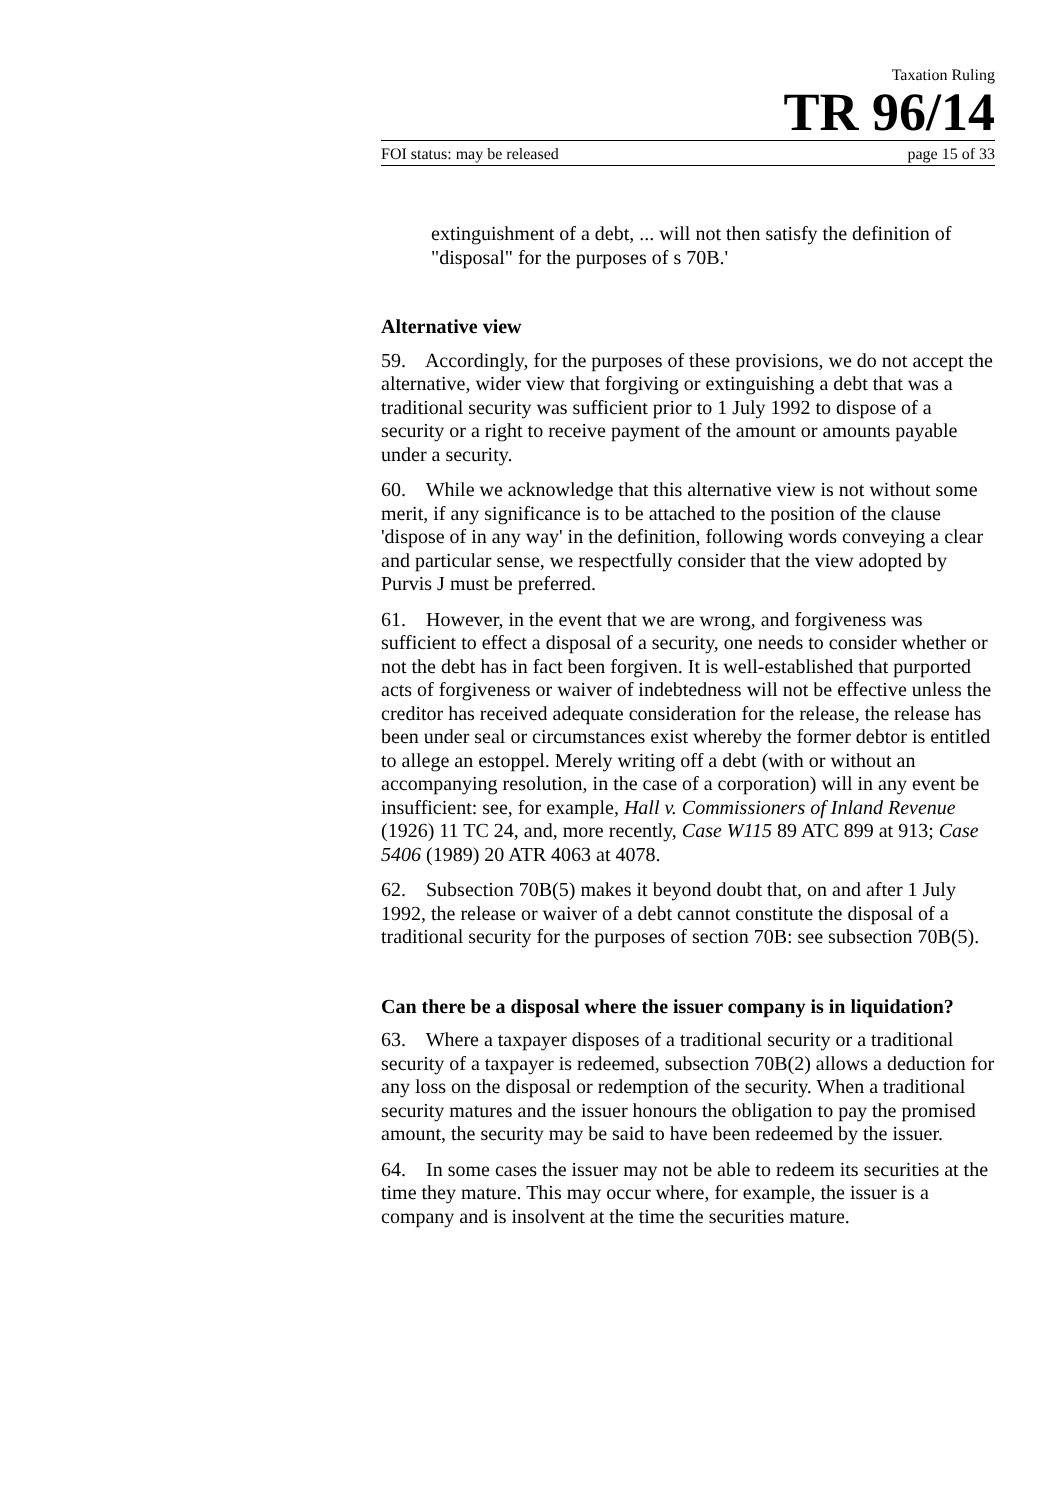Taxation Ruling
TR 96/14
FOI status: may be released page 15 of 33
extinguishment of a debt, ... will not then satisfy the definition of "disposal" for the purposes of s 70B.'
Alternative view
59. Accordingly, for the purposes of these provisions, we do not accept the alternative, wider view that forgiving or extinguishing a debt that was a traditional security was sufficient prior to 1 July 1992 to dispose of a security or a right to receive payment of the amount or amounts payable under a security.
60. While we acknowledge that this alternative view is not without some merit, if any significance is to be attached to the position of the clause 'dispose of in any way' in the definition, following words conveying a clear and particular sense, we respectfully consider that the view adopted by Purvis J must be preferred.
61. However, in the event that we are wrong, and forgiveness was sufficient to effect a disposal of a security, one needs to consider whether or not the debt has in fact been forgiven. It is well-established that purported acts of forgiveness or waiver of indebtedness will not be effective unless the creditor has received adequate consideration for the release, the release has been under seal or circumstances exist whereby the former debtor is entitled to allege an estoppel. Merely writing off a debt (with or without an accompanying resolution, in the case of a corporation) will in any event be insufficient: see, for example, Hall v. Commissioners of Inland Revenue (1926) 11 TC 24, and, more recently, Case W115 89 ATC 899 at 913; Case 5406 (1989) 20 ATR 4063 at 4078.
62. Subsection 70B(5) makes it beyond doubt that, on and after 1 July 1992, the release or waiver of a debt cannot constitute the disposal of a traditional security for the purposes of section 70B: see subsection 70B(5).
Can there be a disposal where the issuer company is in liquidation?
63. Where a taxpayer disposes of a traditional security or a traditional security of a taxpayer is redeemed, subsection 70B(2) allows a deduction for any loss on the disposal or redemption of the security. When a traditional security matures and the issuer honours the obligation to pay the promised amount, the security may be said to have been redeemed by the issuer.
64. In some cases the issuer may not be able to redeem its securities at the time they mature. This may occur where, for example, the issuer is a company and is insolvent at the time the securities mature.